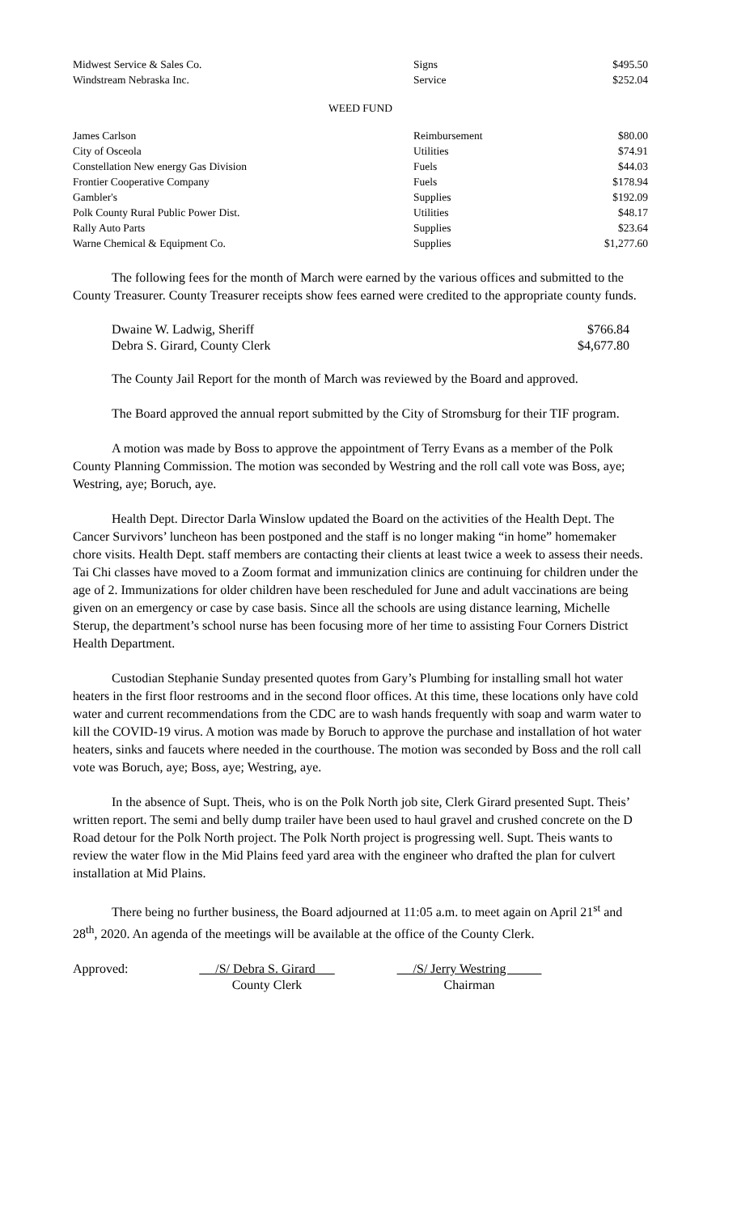| Midwest Service & Sales Co. | Signs | $495.50 |
| Windstream Nebraska Inc. | Service | $252.04 |
WEED FUND
| James Carlson | Reimbursement | $80.00 |
| City of Osceola | Utilities | $74.91 |
| Constellation New energy Gas Division | Fuels | $44.03 |
| Frontier Cooperative Company | Fuels | $178.94 |
| Gambler's | Supplies | $192.09 |
| Polk County Rural Public Power Dist. | Utilities | $48.17 |
| Rally Auto Parts | Supplies | $23.64 |
| Warne Chemical & Equipment Co. | Supplies | $1,277.60 |
The following fees for the month of March were earned by the various offices and submitted to the County Treasurer. County Treasurer receipts show fees earned were credited to the appropriate county funds.
| Dwaine W. Ladwig, Sheriff | $766.84 |
| Debra S. Girard, County Clerk | $4,677.80 |
The County Jail Report for the month of March was reviewed by the Board and approved.
The Board approved the annual report submitted by the City of Stromsburg for their TIF program.
A motion was made by Boss to approve the appointment of Terry Evans as a member of the Polk County Planning Commission. The motion was seconded by Westring and the roll call vote was Boss, aye; Westring, aye; Boruch, aye.
Health Dept. Director Darla Winslow updated the Board on the activities of the Health Dept. The Cancer Survivors’ luncheon has been postponed and the staff is no longer making “in home” homemaker chore visits. Health Dept. staff members are contacting their clients at least twice a week to assess their needs. Tai Chi classes have moved to a Zoom format and immunization clinics are continuing for children under the age of 2. Immunizations for older children have been rescheduled for June and adult vaccinations are being given on an emergency or case by case basis. Since all the schools are using distance learning, Michelle Sterup, the department’s school nurse has been focusing more of her time to assisting Four Corners District Health Department.
Custodian Stephanie Sunday presented quotes from Gary’s Plumbing for installing small hot water heaters in the first floor restrooms and in the second floor offices. At this time, these locations only have cold water and current recommendations from the CDC are to wash hands frequently with soap and warm water to kill the COVID-19 virus. A motion was made by Boruch to approve the purchase and installation of hot water heaters, sinks and faucets where needed in the courthouse. The motion was seconded by Boss and the roll call vote was Boruch, aye; Boss, aye; Westring, aye.
In the absence of Supt. Theis, who is on the Polk North job site, Clerk Girard presented Supt. Theis’ written report. The semi and belly dump trailer have been used to haul gravel and crushed concrete on the D Road detour for the Polk North project. The Polk North project is progressing well. Supt. Theis wants to review the water flow in the Mid Plains feed yard area with the engineer who drafted the plan for culvert installation at Mid Plains.
There being no further business, the Board adjourned at 11:05 a.m. to meet again on April 21<sup>st</sup> and 28<sup>th</sup>, 2020. An agenda of the meetings will be available at the office of the County Clerk.
Approved: /S/ Debra S. Girard
County Clerk
/S/ Jerry Westring
Chairman